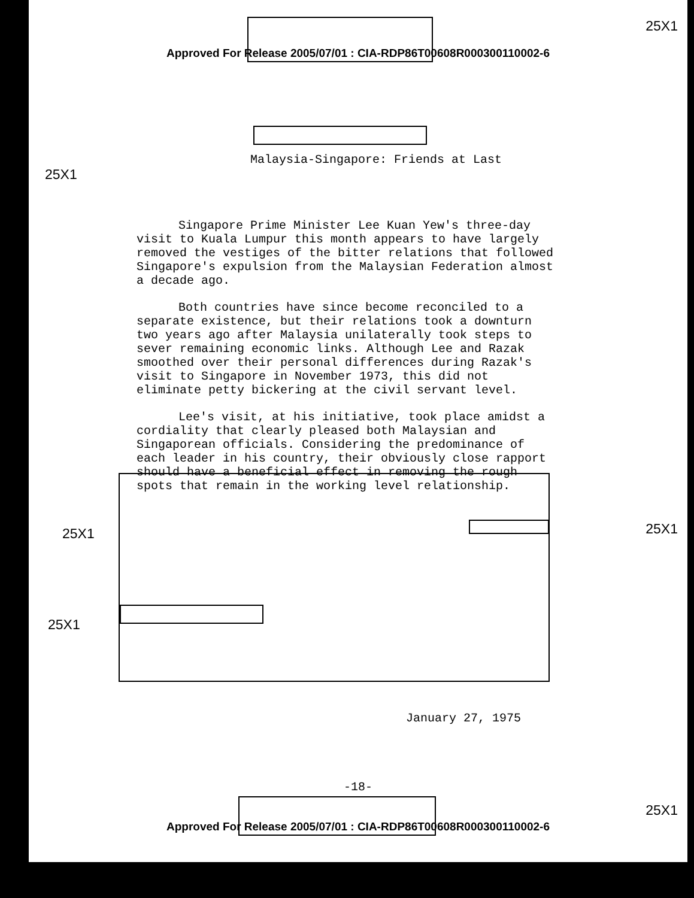25X1
Approved For Release 2005/07/01 : CIA-RDP86T00608R000300110002-6
Malaysia-Singapore: Friends at Last
25X1
Singapore Prime Minister Lee Kuan Yew's three-day visit to Kuala Lumpur this month appears to have largely removed the vestiges of the bitter relations that followed Singapore's expulsion from the Malaysian Federation almost a decade ago.
Both countries have since become reconciled to a separate existence, but their relations took a downturn two years ago after Malaysia unilaterally took steps to sever remaining economic links. Although Lee and Razak smoothed over their personal differences during Razak's visit to Singapore in November 1973, this did not eliminate petty bickering at the civil servant level.
Lee's visit, at his initiative, took place amidst a cordiality that clearly pleased both Malaysian and Singaporean officials. Considering the predominance of each leader in his country, their obviously close rapport should have a beneficial effect in removing the rough spots that remain in the working level relationship.
25X1 25X1
25X1
January 27, 1975
-18-
25X1
Approved For Release 2005/07/01 : CIA-RDP86T00608R000300110002-6